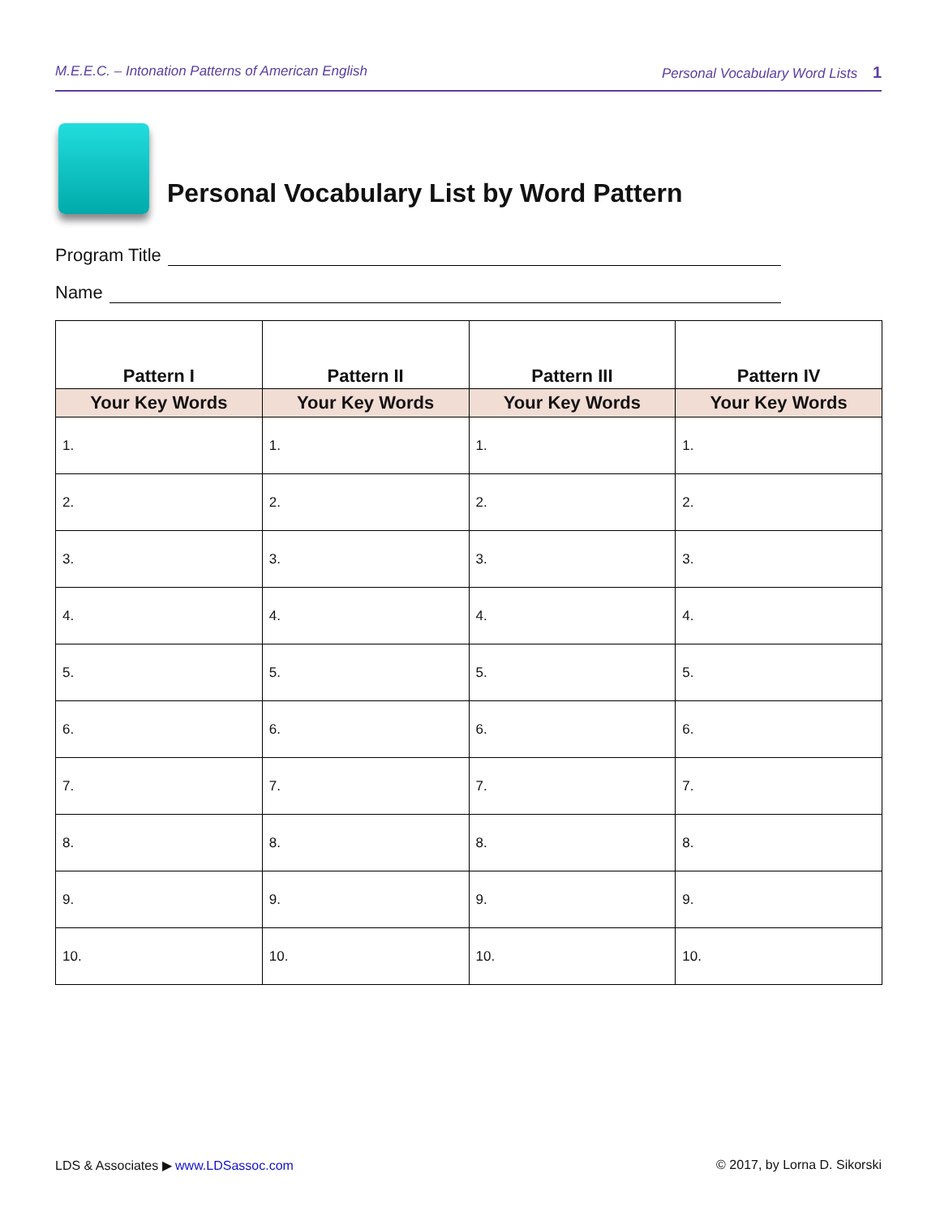M.E.E.C. – Intonation Patterns of American English Personal Vocabulary Word Lists 1
Personal Vocabulary List by Word Pattern
Program Title
Name
| Pattern I | Pattern II | Pattern III | Pattern IV |
| --- | --- | --- | --- |
| Your Key Words | Your Key Words | Your Key Words | Your Key Words |
| 1. | 1. | 1. | 1. |
| 2. | 2. | 2. | 2. |
| 3. | 3. | 3. | 3. |
| 4. | 4. | 4. | 4. |
| 5. | 5. | 5. | 5. |
| 6. | 6. | 6. | 6. |
| 7. | 7. | 7. | 7. |
| 8. | 8. | 8. | 8. |
| 9. | 9. | 9. | 9. |
| 10. | 10. | 10. | 10. |
LDS & Associates ▶ www.LDSassoc.com © 2017, by Lorna D. Sikorski